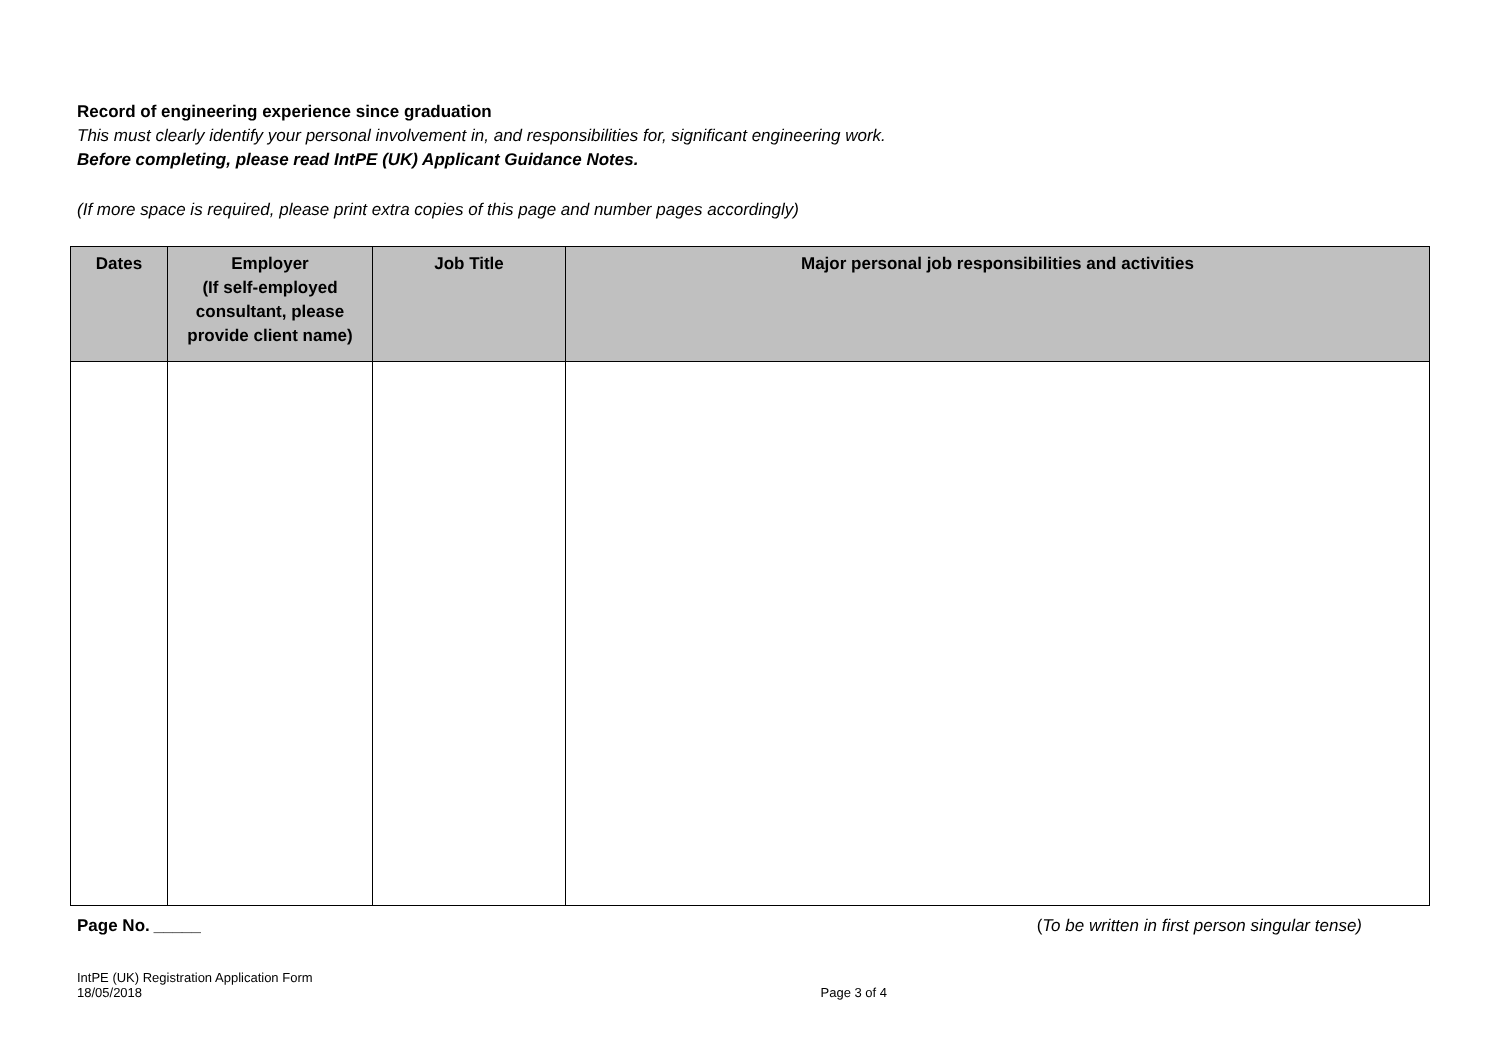Record of engineering experience since graduation
This must clearly identify your personal involvement in, and responsibilities for, significant engineering work.
Before completing, please read IntPE (UK) Applicant Guidance Notes.
(If more space is required, please print extra copies of this page and number pages accordingly)
| Dates | Employer (If self-employed consultant, please provide client name) | Job Title | Major personal job responsibilities and activities |
| --- | --- | --- | --- |
Page No. _____ (To be written in first person singular tense)
IntPE (UK) Registration Application Form
18/05/2018 Page 3 of 4